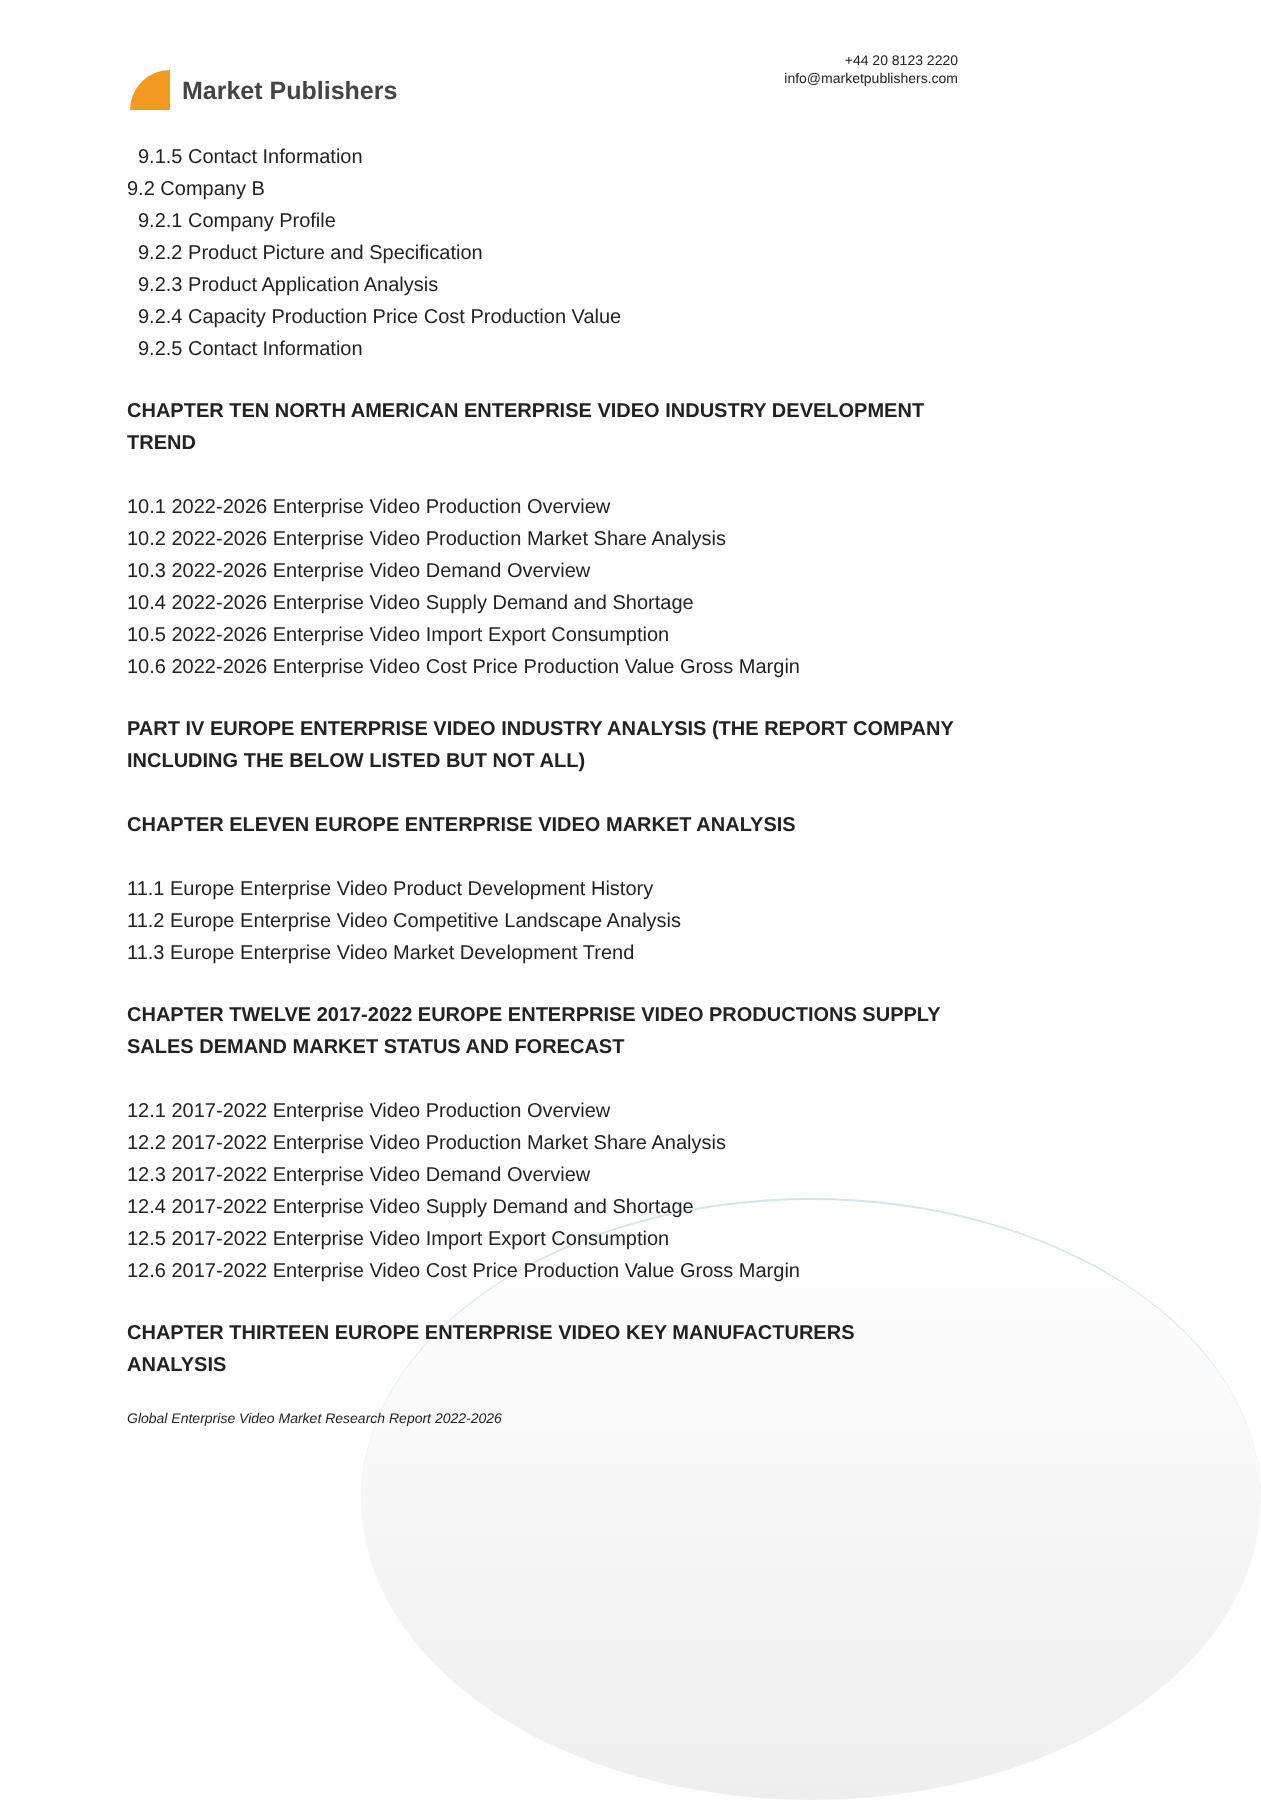Market Publishers
+44 20 8123 2220
info@marketpublishers.com
9.1.5 Contact Information
9.2 Company B
9.2.1 Company Profile
9.2.2 Product Picture and Specification
9.2.3 Product Application Analysis
9.2.4 Capacity Production Price Cost Production Value
9.2.5 Contact Information
CHAPTER TEN NORTH AMERICAN ENTERPRISE VIDEO INDUSTRY DEVELOPMENT TREND
10.1 2022-2026 Enterprise Video Production Overview
10.2 2022-2026 Enterprise Video Production Market Share Analysis
10.3 2022-2026 Enterprise Video Demand Overview
10.4 2022-2026 Enterprise Video Supply Demand and Shortage
10.5 2022-2026 Enterprise Video Import Export Consumption
10.6 2022-2026 Enterprise Video Cost Price Production Value Gross Margin
PART IV EUROPE ENTERPRISE VIDEO INDUSTRY ANALYSIS (THE REPORT COMPANY INCLUDING THE BELOW LISTED BUT NOT ALL)
CHAPTER ELEVEN EUROPE ENTERPRISE VIDEO MARKET ANALYSIS
11.1 Europe Enterprise Video Product Development History
11.2 Europe Enterprise Video Competitive Landscape Analysis
11.3 Europe Enterprise Video Market Development Trend
CHAPTER TWELVE 2017-2022 EUROPE ENTERPRISE VIDEO PRODUCTIONS SUPPLY SALES DEMAND MARKET STATUS AND FORECAST
12.1 2017-2022 Enterprise Video Production Overview
12.2 2017-2022 Enterprise Video Production Market Share Analysis
12.3 2017-2022 Enterprise Video Demand Overview
12.4 2017-2022 Enterprise Video Supply Demand and Shortage
12.5 2017-2022 Enterprise Video Import Export Consumption
12.6 2017-2022 Enterprise Video Cost Price Production Value Gross Margin
CHAPTER THIRTEEN EUROPE ENTERPRISE VIDEO KEY MANUFACTURERS ANALYSIS
Global Enterprise Video Market Research Report 2022-2026